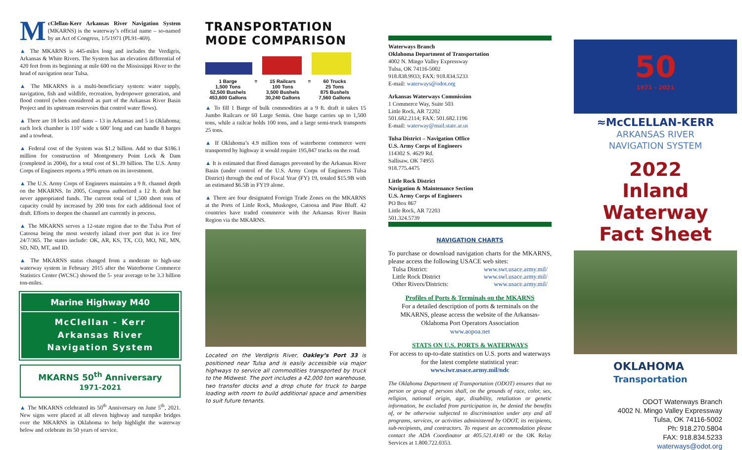McClellan-Kerr Arkansas River Navigation System (MKARNS) is the waterway’s official name – so-named by an Act of Congress, 1/5/1971 (PL91-469).
▲ The MKARNS is 445-miles long and includes the Verdigris, Arkansas & White Rivers. The System has an elevation differential of 420 feet from its beginning at mile 600 on the Mississippi River to the head of navigation near Tulsa.
▲ The MKARNS is a multi-beneficiary system: water supply, navigation, fish and wildlife, recreation, hydropower generation, and flood control (when considered as part of the Arkansas River Basin Project and its upstream reservoirs that control water flows).
▲ There are 18 locks and dams – 13 in Arkansas and 5 in Oklahoma; each lock chamber is 110’ wide x 600’ long and can handle 8 barges and a towboat.
▲ Federal cost of the System was $1.2 billion. Add to that $186.1 million for construction of Montgomery Point Lock & Dam (completed in 2004), for a total cost of $1.39 billion. The U.S. Army Corps of Engineers reports a 99% return on its investment.
▲ The U.S. Army Corps of Engineers maintains a 9 ft. channel depth on the MKARNS. In 2005, Congress authorized a 12 ft. draft but never appropriated funds. The current total of 1,500 short tons of capacity could by increased by 200 tons for each additional foot of draft. Efforts to deepen the channel are currently in process.
▲ The MKARNS serves a 12-state region due to the Tulsa Port of Catoosa being the most westerly inland river port that is ice free 24/7/365. The states include: OK, AR, KS, TX, CO, MO, NE, MN, SD, ND, MT, and ID.
▲ The MKARNS status changed from a moderate to high-use waterway system in February 2015 after the Waterborne Commerce Statistics Center (WCSC) showed the 5- year average to be 3.3 billion ton-miles.
Marine Highway M40
McClellan - Kerr
Arkansas River
Navigation System
MKARNS 50<sup>th</sup> Anniversary 1971-2021
▲ The MKARNS celebrated its 50<sup>th</sup> Anniversary on June 5<sup>th</sup>, 2021. New signs were placed at all eleven highway and turnpike bridges over the MKARNS in Oklahoma to help highlight the waterway below and celebrate its 50 years of service.
TRANSPORTATION MODE COMPARISON
| 1 Barge | = | 15 Railcars | = | 60 Trucks |
| 1,500 Tons | | 100 Tons | | 25 Tons |
| 52,500 Bushels | | 3,500 Bushels | | 875 Bushels |
| 453,600 Gallons | | 30,240 Gallons | | 7,560 Gallons |
▲ To fill 1 Barge of bulk commodities at a 9 ft. draft it takes 15 Jumbo Railcars or 60 Large Semis. One barge carries up to 1,500 tons, while a railcar holds 100 tons, and a large semi-truck transports 25 tons.
▲ If Oklahoma’s 4.9 million tons of waterborne commerce were transported by highway it would require 195,847 trucks on the road.
▲ It is estimated that flood damages prevented by the Arkansas River Basin (under control of the U.S. Army Corps of Engineers Tulsa District) through the end of Fiscal Year (FY) 19, totaled $15.9B with an estimated $6.5B in FY19 alone.
▲ There are four designated Foreign Trade Zones on the MKARNS at the Ports of Little Rock, Muskogee, Catoosa and Pine Bluff. 42 countries have traded commerce with the Arkansas River Basin Region via the MKARNS.
Located on the Verdigris River, Oakley’s Port 33 is positioned near Tulsa and is easily accessible via major highways to service all commodities transported by truck to the Midwest. The port includes a 42,000 ton warehouse, two transfer docks and a drop chute for truck to barge loading with room to build additional space and amenities to suit future tenants.
Waterways Branch
Oklahoma Department of Transportation
4002 N. Mingo Valley Expressway
Tulsa, OK 74116-5002
918.838.9933; FAX: 918.834.5233
E-mail: waterways@odot.org
Arkansas Waterways Commission
1 Commerce Way, Suite 503
Little Rock, AR 72202
501.682.2114; FAX: 501.682.1196
E-mail: waterway@mail.state.ar.us
Tulsa District – Navigation Office
U.S. Army Corps of Engineers
114302 S. 4629 Rd.
Sallisaw, OK 74955
918.775.4475
Little Rock District
Navigation & Maintenance Section
U.S. Army Corps of Engineers
PO Box 867
Little Rock, AR 72203
501.324.5739
NAVIGATION CHARTS
To purchase or download navigation charts for the MKARNS, please access the following USACE web sites:
| Tulsa District: | www.swt.usace.army.mil/ |
| Little Rock District | www.swl.usace.army.mil/ |
| Other Rivers/Districts: | www.usace.army.mil/ |
Profiles of Ports & Terminals on the MKARNS
For a detailed description of ports & terminals on the MKARNS, please access the website of the Arkansas-Oklahoma Port Operators Association
www.aopoa.net
STATS ON U.S. PORTS & WATERWAYS
For access to up-to-date statistics on U.S. ports and waterways for the latest complete statistical year:
www.iwr.usace.army.mil/ndc
The Oklahoma Department of Transportation (ODOT) ensures that no person or group of persons shall, on the grounds of race, color, sex, religion, national origin, age, disability, retaliation or genetic information, be excluded from participation in, be denied the benefits of, or be otherwise subjected to discrimination under any and all programs, services, or activities administered by ODOT, its recipients, sub-recipients, and contractors. To request an accommodation please contact the ADA Coordinator at 405.521.4140 or the OK Relay Services at 1.800.722.0353.
50
1971 - 2021
≈McCLELLAN-KERR
ARKANSAS RIVER
NAVIGATION SYSTEM
2022
Inland Waterway
Fact Sheet
OKLAHOMA
Transportation
ODOT Waterways Branch
4002 N. Mingo Valley Expressway
Tulsa, OK 74116-5002
Ph: 918.270.5804
FAX: 918.834.5233
waterways@odot.org